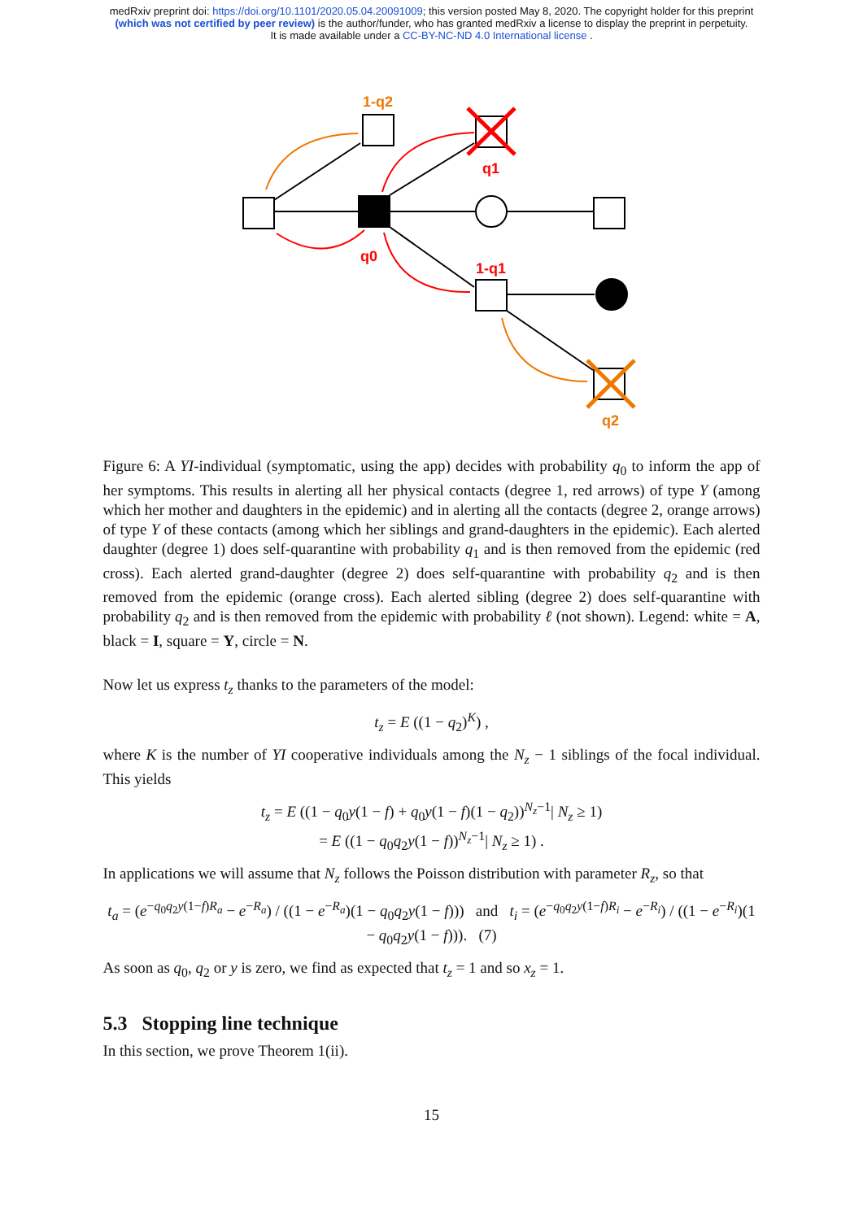medRxiv preprint doi: https://doi.org/10.1101/2020.05.04.20091009; this version posted May 8, 2020. The copyright holder for this preprint
(which was not certified by peer review) is the author/funder, who has granted medRxiv a license to display the preprint in perpetuity.
It is made available under a CC-BY-NC-ND 4.0 International license .
1-q2
q1
q0
1-q1
q2
Figure 6: A YI-individual (symptomatic, using the app) decides with probability q<sub>0</sub> to inform the app of her symptoms. This results in alerting all her physical contacts (degree 1, red arrows) of type Y (among which her mother and daughters in the epidemic) and in alerting all the contacts (degree 2, orange arrows) of type Y of these contacts (among which her siblings and grand-daughters in the epidemic). Each alerted daughter (degree 1) does self-quarantine with probability q<sub>1</sub> and is then removed from the epidemic (red cross). Each alerted grand-daughter (degree 2) does self-quarantine with probability q<sub>2</sub> and is then removed from the epidemic (orange cross). Each alerted sibling (degree 2) does self-quarantine with probability q<sub>2</sub> and is then removed from the epidemic with probability ℓ (not shown). Legend: white = A, black = I, square = Y, circle = N.
Now let us express t<sub>z</sub> thanks to the parameters of the model:
t<sub>z</sub> = E ((1 − q<sub>2</sub>)<sup>K</sup>) ,
where K is the number of YI cooperative individuals among the N<sub>z</sub> − 1 siblings of the focal individual. This yields
t<sub>z</sub> = E ((1 − q<sub>0</sub>y(1 − f) + q<sub>0</sub>y(1 − f)(1 − q<sub>2</sub>))<sup>N<sub>z</sub>−1</sup>| N<sub>z</sub> ≥ 1)
= E ((1 − q<sub>0</sub>q<sub>2</sub>y(1 − f))<sup>N<sub>z</sub>−1</sup>| N<sub>z</sub> ≥ 1) .
In applications we will assume that N<sub>z</sub> follows the Poisson distribution with parameter R<sub>z</sub>, so that
t<sub>a</sub> = (e<sup>−q<sub>0</sub>q<sub>2</sub>y(1−f)R<sub>a</sub></sup> − e<sup>−R<sub>a</sub></sup>) / ((1 − e<sup>−R<sub>a</sub></sup>)(1 − q<sub>0</sub>q<sub>2</sub>y(1 − f))) and t<sub>i</sub> = (e<sup>−q<sub>0</sub>q<sub>2</sub>y(1−f)R<sub>i</sub></sup> − e<sup>−R<sub>i</sub></sup>) / ((1 − e<sup>−R<sub>i</sub></sup>)(1 − q<sub>0</sub>q<sub>2</sub>y(1 − f))). (7)
As soon as q<sub>0</sub>, q<sub>2</sub> or y is zero, we find as expected that t<sub>z</sub> = 1 and so x<sub>z</sub> = 1.
5.3 Stopping line technique
In this section, we prove Theorem 1(ii).
15